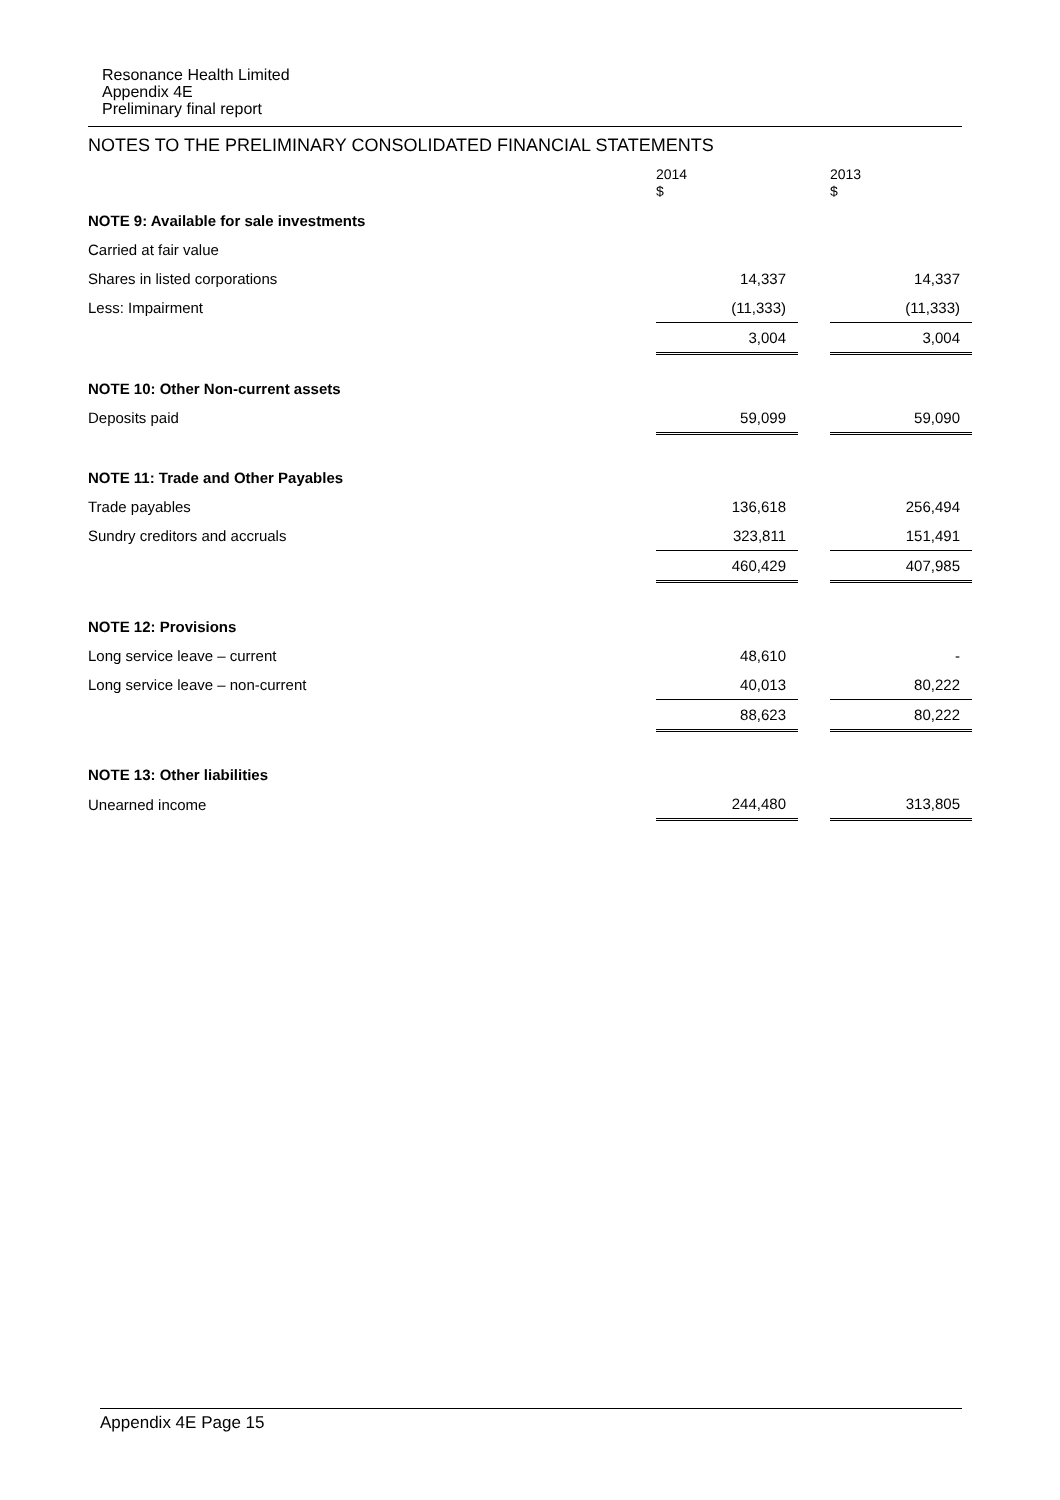Resonance Health Limited
Appendix 4E
Preliminary final report
NOTES TO THE PRELIMINARY CONSOLIDATED FINANCIAL STATEMENTS
| | 2014 $ | | 2013 $ |
| --- | --- | --- | --- |
| NOTE 9: Available for sale investments | | | |
| Carried at fair value | | | |
| Shares in listed corporations | 14,337 | | 14,337 |
| Less: Impairment | (11,333) | | (11,333) |
| | 3,004 | | 3,004 |
| NOTE 10: Other Non-current assets | | | |
| Deposits paid | 59,099 | | 59,090 |
| NOTE 11: Trade and Other Payables | | | |
| Trade payables | 136,618 | | 256,494 |
| Sundry creditors and accruals | 323,811 | | 151,491 |
| | 460,429 | | 407,985 |
| NOTE 12: Provisions | | | |
| Long service leave – current | 48,610 | | - |
| Long service leave – non-current | 40,013 | | 80,222 |
| | 88,623 | | 80,222 |
| NOTE 13: Other liabilities | | | |
| Unearned income | 244,480 | | 313,805 |
Appendix 4E Page 15